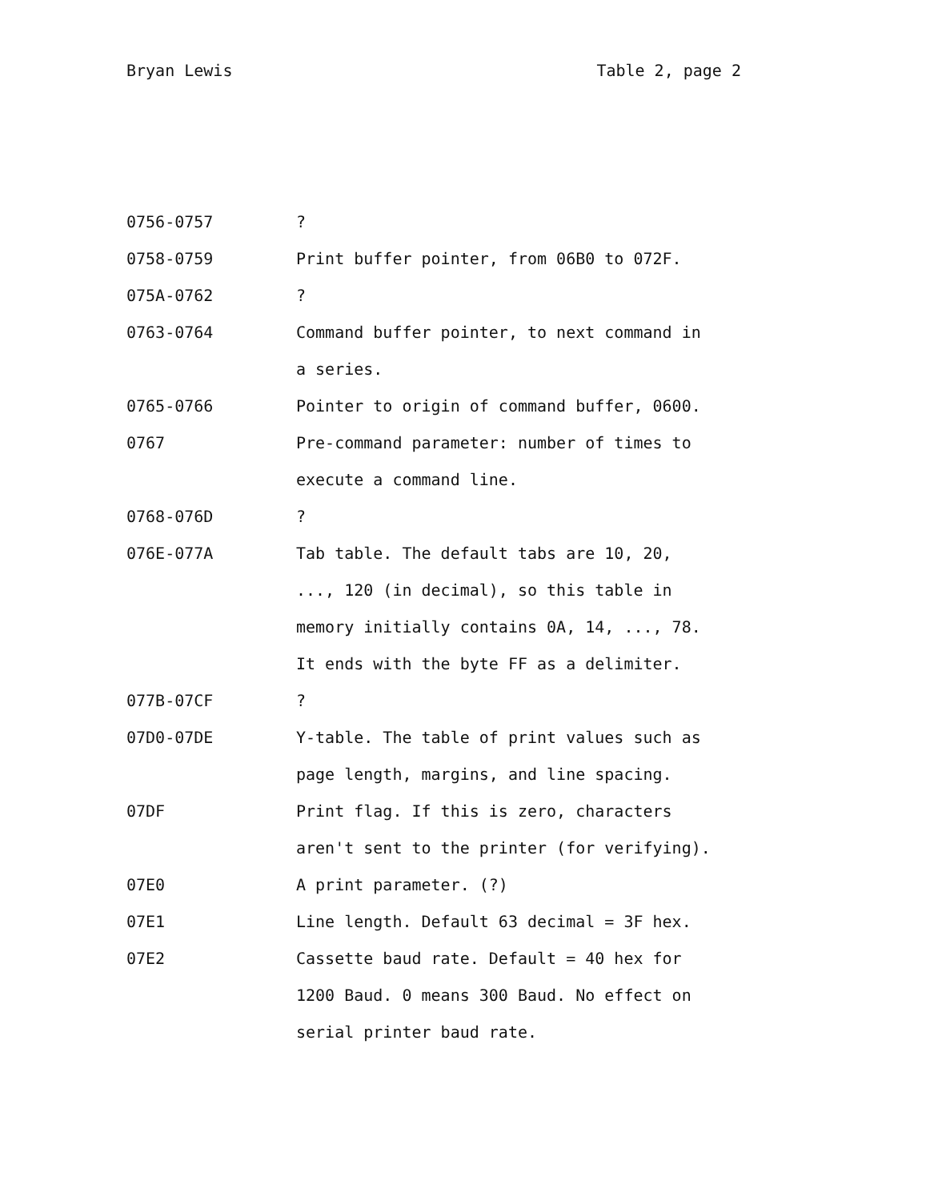Bryan Lewis Table 2, page 2
| 0756-0757 | ? |
| 0758-0759 | Print buffer pointer, from 06B0 to 072F. |
| 075A-0762 | ? |
| 0763-0764 | Command buffer pointer, to next command in a series. |
| 0765-0766 | Pointer to origin of command buffer, 0600. |
| 0767 | Pre-command parameter: number of times to execute a command line. |
| 0768-076D | ? |
| 076E-077A | Tab table. The default tabs are 10, 20, ..., 120 (in decimal), so this table in memory initially contains 0A, 14, ..., 78. It ends with the byte FF as a delimiter. |
| 077B-07CF | ? |
| 07D0-07DE | Y-table. The table of print values such as page length, margins, and line spacing. |
| 07DF | Print flag. If this is zero, characters aren't sent to the printer (for verifying). |
| 07E0 | A print parameter. (?) |
| 07E1 | Line length. Default 63 decimal = 3F hex. |
| 07E2 | Cassette baud rate. Default = 40 hex for 1200 Baud. 0 means 300 Baud. No effect on serial printer baud rate. |